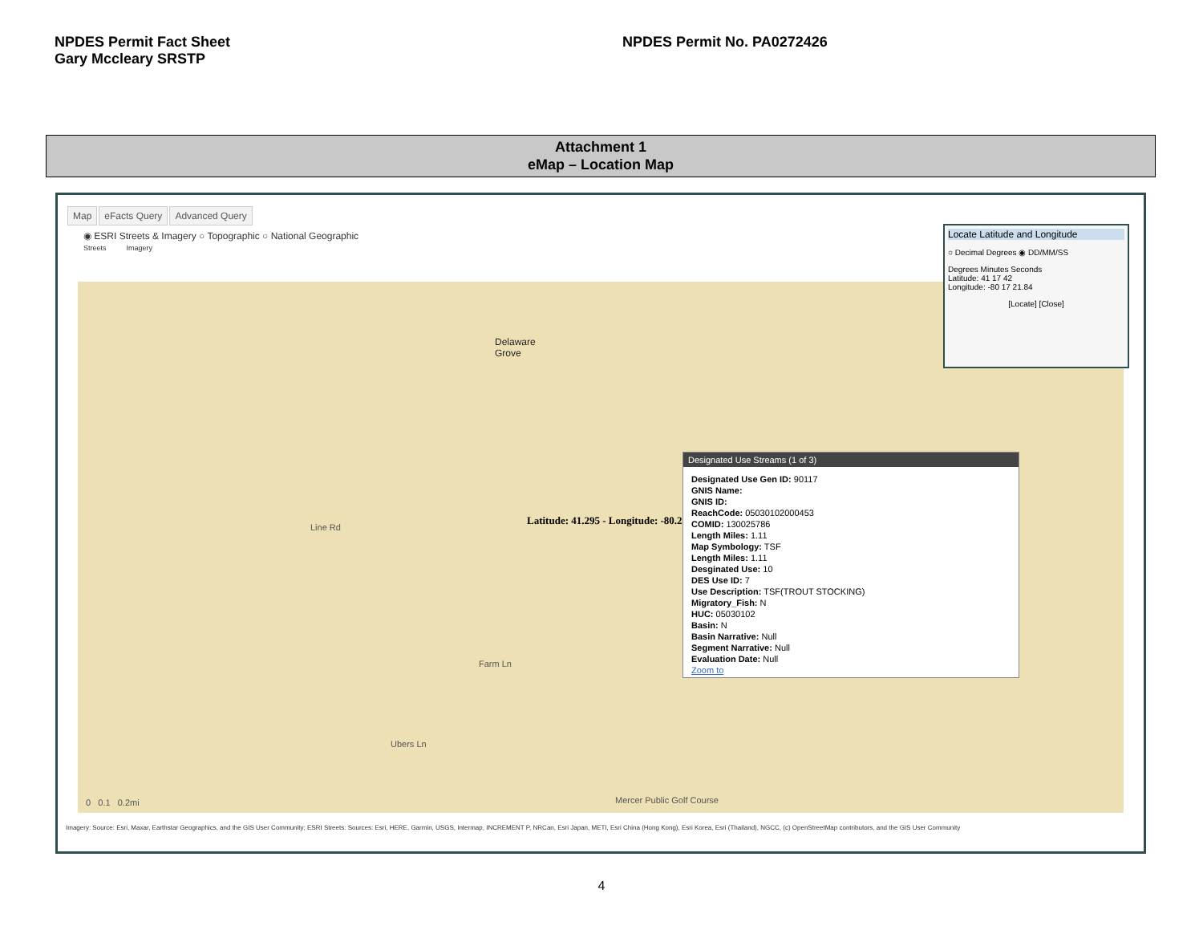NPDES Permit Fact Sheet
Gary Mccleary SRSTP
NPDES Permit No. PA0272426
Attachment 1
eMap – Location Map
Map eFacts Query Advanced Query
◉ ESRI Streets & Imagery ○ Topographic ○ National Geographic
Streets Imagery
Delaware
Grove
Latitude: 41.295 - Longitude: -80.2894
Line Rd
Farm Ln
Ubers Ln
Mercer Public Golf Course
0 0.1 0.2mi
Designated Use Streams (1 of 3)
Designated Use Gen ID: 90117
GNIS Name:
GNIS ID:
ReachCode: 05030102000453
COMID: 130025786
Length Miles: 1.11
Map Symbology: TSF
Length Miles: 1.11
Desginated Use: 10
DES Use ID: 7
Use Description: TSF(TROUT STOCKING)
Migratory_Fish: N
HUC: 05030102
Basin: N
Basin Narrative: Null
Segment Narrative: Null
Evaluation Date: Null
Zoom to
Locate Latitude and Longitude
○ Decimal Degrees ◉ DD/MM/SS
Degrees Minutes Seconds
Latitude: 41 17 42
Longitude: -80 17 21.84
[Locate] [Close]
Imagery: Source: Esri, Maxar, Earthstar Geographics, and the GIS User Community; ESRI Streets: Sources: Esri, HERE, Garmin, USGS, Intermap, INCREMENT P, NRCan, Esri Japan, METI, Esri China (Hong Kong), Esri Korea, Esri (Thailand), NGCC, (c) OpenStreetMap contributors, and the GIS User Community
4